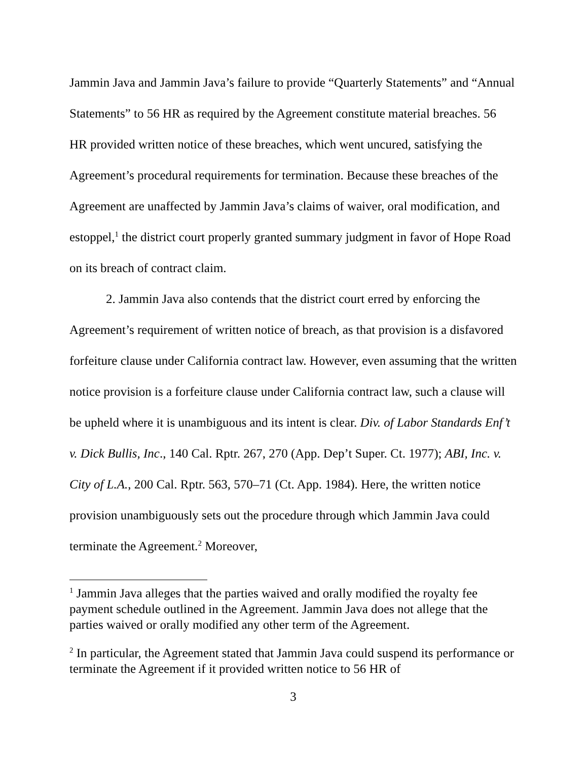Jammin Java and Jammin Java’s failure to provide “Quarterly Statements” and “Annual Statements” to 56 HR as required by the Agreement constitute material breaches. 56 HR provided written notice of these breaches, which went uncured, satisfying the Agreement’s procedural requirements for termination. Because these breaches of the Agreement are unaffected by Jammin Java’s claims of waiver, oral modification, and estoppel,<sup>1</sup> the district court properly granted summary judgment in favor of Hope Road on its breach of contract claim.
2. Jammin Java also contends that the district court erred by enforcing the Agreement’s requirement of written notice of breach, as that provision is a disfavored forfeiture clause under California contract law. However, even assuming that the written notice provision is a forfeiture clause under California contract law, such a clause will be upheld where it is unambiguous and its intent is clear. Div. of Labor Standards Enf’t v. Dick Bullis, Inc., 140 Cal. Rptr. 267, 270 (App. Dep’t Super. Ct. 1977); ABI, Inc. v. City of L.A., 200 Cal. Rptr. 563, 570–71 (Ct. App. 1984). Here, the written notice provision unambiguously sets out the procedure through which Jammin Java could terminate the Agreement.<sup>2</sup> Moreover,
<sup>1</sup> Jammin Java alleges that the parties waived and orally modified the royalty fee payment schedule outlined in the Agreement. Jammin Java does not allege that the parties waived or orally modified any other term of the Agreement.
<sup>2</sup> In particular, the Agreement stated that Jammin Java could suspend its performance or terminate the Agreement if it provided written notice to 56 HR of
3